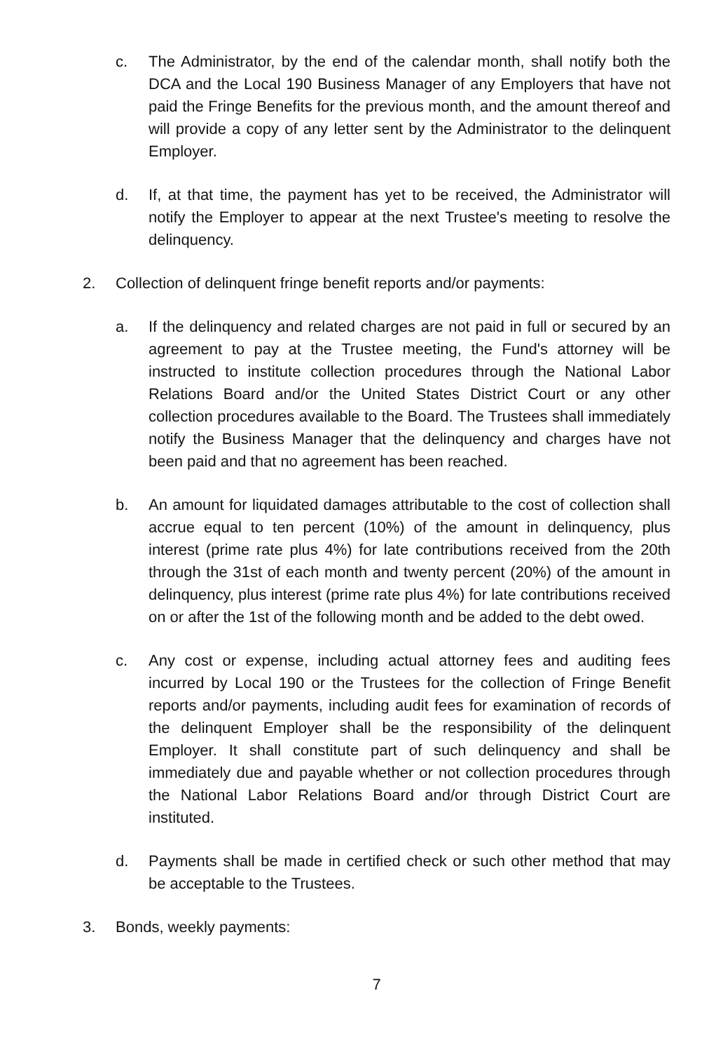c. The Administrator, by the end of the calendar month, shall notify both the DCA and the Local 190 Business Manager of any Employers that have not paid the Fringe Benefits for the previous month, and the amount thereof and will provide a copy of any letter sent by the Administrator to the delinquent Employer.
d. If, at that time, the payment has yet to be received, the Administrator will notify the Employer to appear at the next Trustee's meeting to resolve the delinquency.
2. Collection of delinquent fringe benefit reports and/or payments:
a. If the delinquency and related charges are not paid in full or secured by an agreement to pay at the Trustee meeting, the Fund's attorney will be instructed to institute collection procedures through the National Labor Relations Board and/or the United States District Court or any other collection procedures available to the Board. The Trustees shall immediately notify the Business Manager that the delinquency and charges have not been paid and that no agreement has been reached.
b. An amount for liquidated damages attributable to the cost of collection shall accrue equal to ten percent (10%) of the amount in delinquency, plus interest (prime rate plus 4%) for late contributions received from the 20th through the 31st of each month and twenty percent (20%) of the amount in delinquency, plus interest (prime rate plus 4%) for late contributions received on or after the 1st of the following month and be added to the debt owed.
c. Any cost or expense, including actual attorney fees and auditing fees incurred by Local 190 or the Trustees for the collection of Fringe Benefit reports and/or payments, including audit fees for examination of records of the delinquent Employer shall be the responsibility of the delinquent Employer. It shall constitute part of such delinquency and shall be immediately due and payable whether or not collection procedures through the National Labor Relations Board and/or through District Court are instituted.
d. Payments shall be made in certified check or such other method that may be acceptable to the Trustees.
3. Bonds, weekly payments:
7